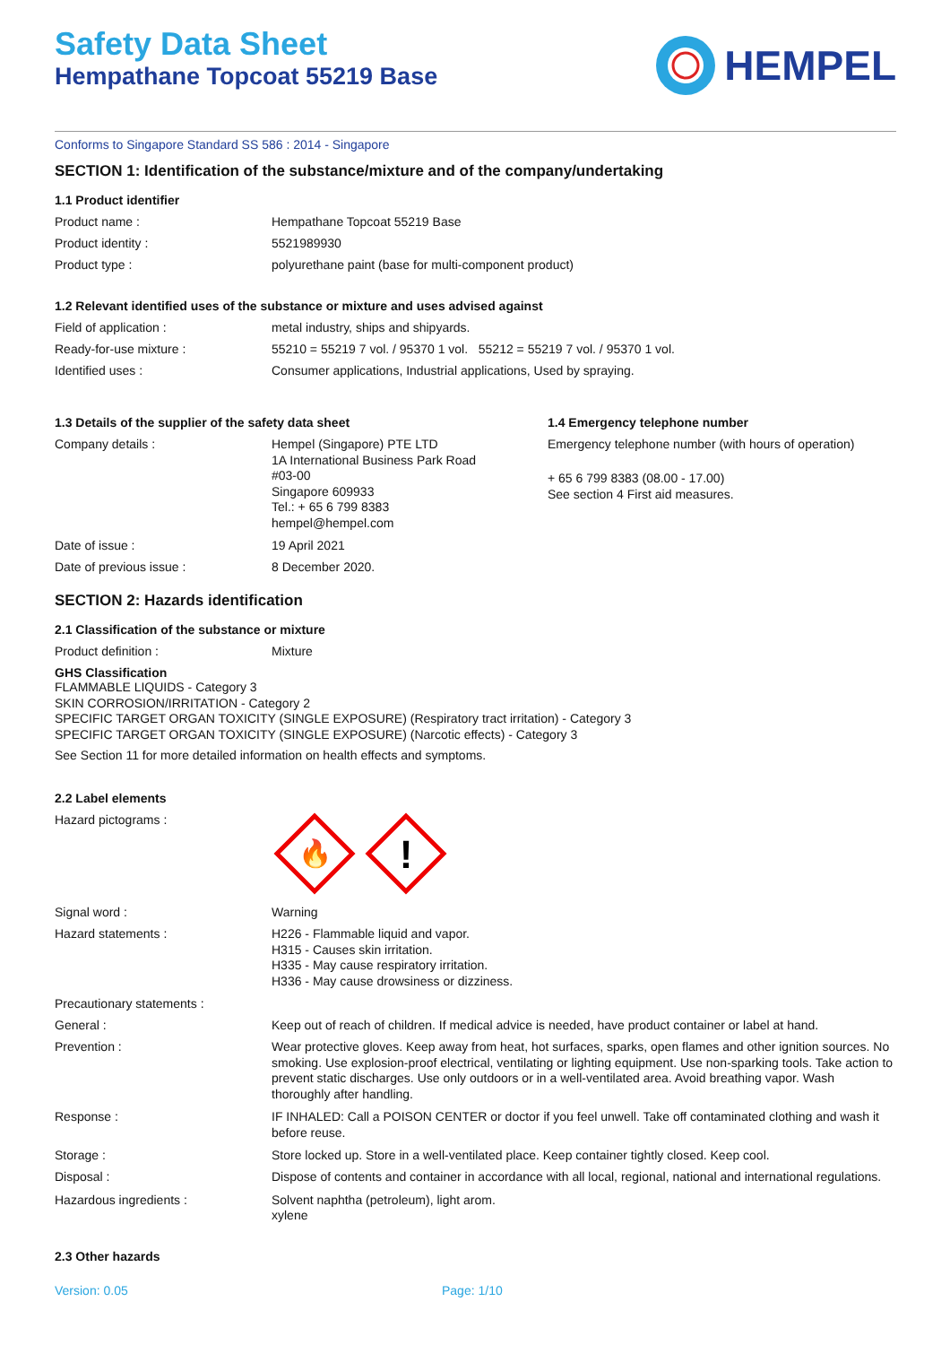Safety Data Sheet
Hempathane Topcoat 55219 Base
HEMPEL
Conforms to Singapore Standard SS 586 : 2014 - Singapore
SECTION 1: Identification of the substance/mixture and of the company/undertaking
1.1 Product identifier
Product name : Hempathane Topcoat 55219 Base
Product identity : 5521989930
Product type : polyurethane paint (base for multi-component product)
1.2 Relevant identified uses of the substance or mixture and uses advised against
Field of application : metal industry, ships and shipyards.
Ready-for-use mixture : 55210 = 55219 7 vol. / 95370 1 vol. 55212 = 55219 7 vol. / 95370 1 vol.
Identified uses : Consumer applications, Industrial applications, Used by spraying.
1.3 Details of the supplier of the safety data sheet
Company details :
Hempel (Singapore) PTE LTD
1A International Business Park Road
#03-00
Singapore 609933
Tel.: + 65 6 799 8383
hempel@hempel.com
Date of issue : 19 April 2021
Date of previous issue : 8 December 2020.
1.4 Emergency telephone number
Emergency telephone number (with hours of operation)
+ 65 6 799 8383 (08.00 - 17.00)
See section 4 First aid measures.
SECTION 2: Hazards identification
2.1 Classification of the substance or mixture
Product definition : Mixture
GHS Classification
FLAMMABLE LIQUIDS - Category 3
SKIN CORROSION/IRRITATION - Category 2
SPECIFIC TARGET ORGAN TOXICITY (SINGLE EXPOSURE) (Respiratory tract irritation) - Category 3
SPECIFIC TARGET ORGAN TOXICITY (SINGLE EXPOSURE) (Narcotic effects) - Category 3
See Section 11 for more detailed information on health effects and symptoms.
2.2 Label elements
Hazard pictograms :
🔥
!
Signal word : Warning
Hazard statements :
H226 - Flammable liquid and vapor.
H315 - Causes skin irritation.
H335 - May cause respiratory irritation.
H336 - May cause drowsiness or dizziness.
Precautionary statements :
General : Keep out of reach of children. If medical advice is needed, have product container or label at hand.
Prevention :
Wear protective gloves. Keep away from heat, hot surfaces, sparks, open flames and other ignition sources. No smoking. Use explosion-proof electrical, ventilating or lighting equipment. Use non-sparking tools. Take action to prevent static discharges. Use only outdoors or in a well-ventilated area. Avoid breathing vapor. Wash thoroughly after handling.
Response :
IF INHALED: Call a POISON CENTER or doctor if you feel unwell. Take off contaminated clothing and wash it before reuse.
Storage : Store locked up. Store in a well-ventilated place. Keep container tightly closed. Keep cool.
Disposal :
Dispose of contents and container in accordance with all local, regional, national and international regulations.
Hazardous ingredients :
Solvent naphtha (petroleum), light arom.
xylene
2.3 Other hazards
Version: 0.05 Page: 1/10